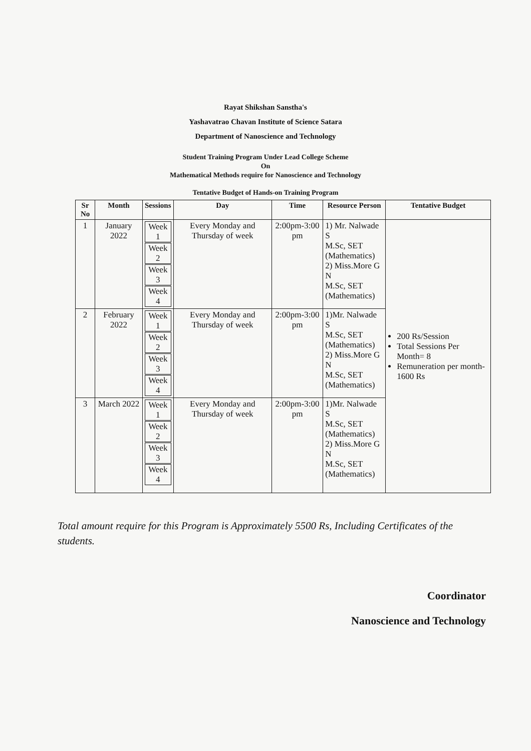Rayat Shikshan Sanstha's
Yashavatrao Chavan Institute of Science Satara
Department of Nanoscience and Technology
Student Training Program Under Lead College Scheme
On
Mathematical Methods require for Nanoscience and Technology
Tentative Budget of Hands-on Training Program
| Sr No | Month | Sessions | Day | Time | Resource Person | Tentative Budget |
| --- | --- | --- | --- | --- | --- | --- |
| 1 | January 2022 | Week 1 Week 2 Week 3 Week 4 | Every Monday and Thursday of week | 2:00pm-3:00 pm | 1) Mr. Nalwade S M.Sc, SET (Mathematics) 2) Miss.More G N M.Sc, SET (Mathematics) | 200 Rs/Session Total Sessions Per Month= 8 Remuneration per month-1600 Rs |
| 2 | February 2022 | Week 1 Week 2 Week 3 Week 4 | Every Monday and Thursday of week | 2:00pm-3:00 pm | 1)Mr. Nalwade S M.Sc, SET (Mathematics) 2) Miss.More G N M.Sc, SET (Mathematics) | |
| 3 | March 2022 | Week 1 Week 2 Week 3 Week 4 | Every Monday and Thursday of week | 2:00pm-3:00 pm | 1)Mr. Nalwade S M.Sc, SET (Mathematics) 2) Miss.More G N M.Sc, SET (Mathematics) | |
Total amount require for this Program is Approximately 5500 Rs, Including Certificates of the students.
Coordinator
Nanoscience and Technology